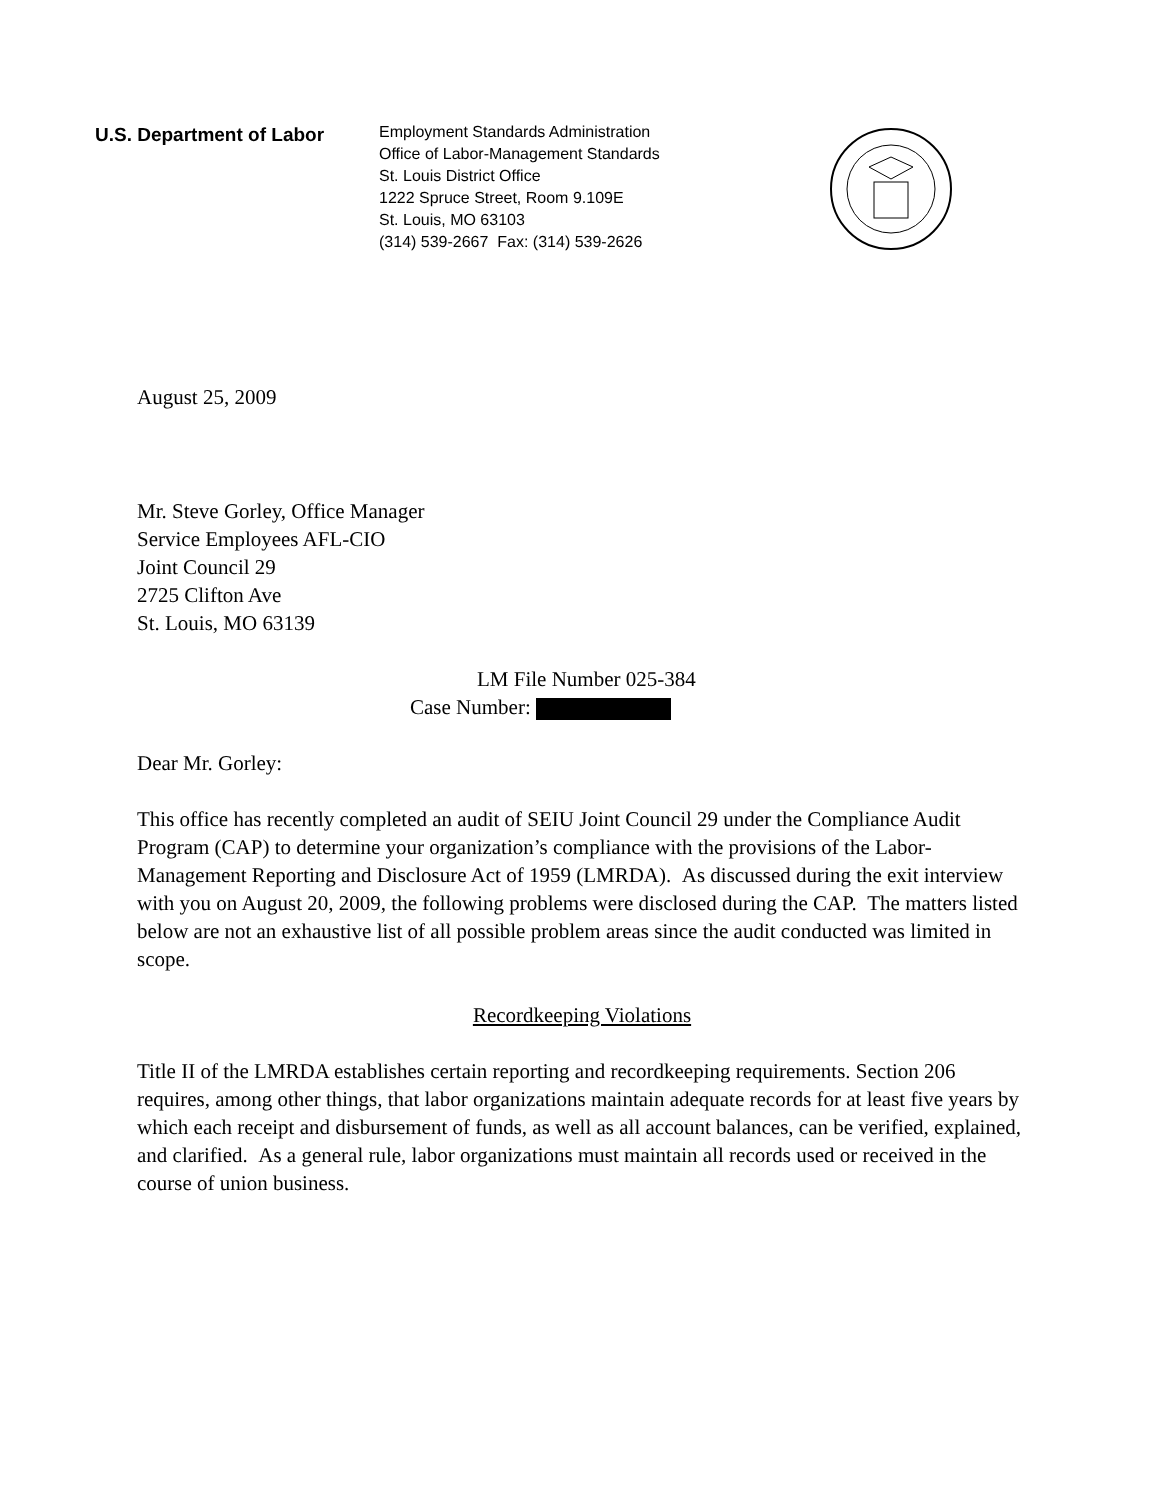U.S. Department of Labor
Employment Standards Administration
Office of Labor-Management Standards
St. Louis District Office
1222 Spruce Street, Room 9.109E
St. Louis, MO 63103
(314) 539-2667 Fax: (314) 539-2626
August 25, 2009
Mr. Steve Gorley, Office Manager
Service Employees AFL-CIO
Joint Council 29
2725 Clifton Ave
St. Louis, MO 63139
LM File Number 025-384
Case Number:
Dear Mr. Gorley:
This office has recently completed an audit of SEIU Joint Council 29 under the Compliance Audit Program (CAP) to determine your organization’s compliance with the provisions of the Labor-Management Reporting and Disclosure Act of 1959 (LMRDA). As discussed during the exit interview with you on August 20, 2009, the following problems were disclosed during the CAP. The matters listed below are not an exhaustive list of all possible problem areas since the audit conducted was limited in scope.
Recordkeeping Violations
Title II of the LMRDA establishes certain reporting and recordkeeping requirements. Section 206 requires, among other things, that labor organizations maintain adequate records for at least five years by which each receipt and disbursement of funds, as well as all account balances, can be verified, explained, and clarified. As a general rule, labor organizations must maintain all records used or received in the course of union business.